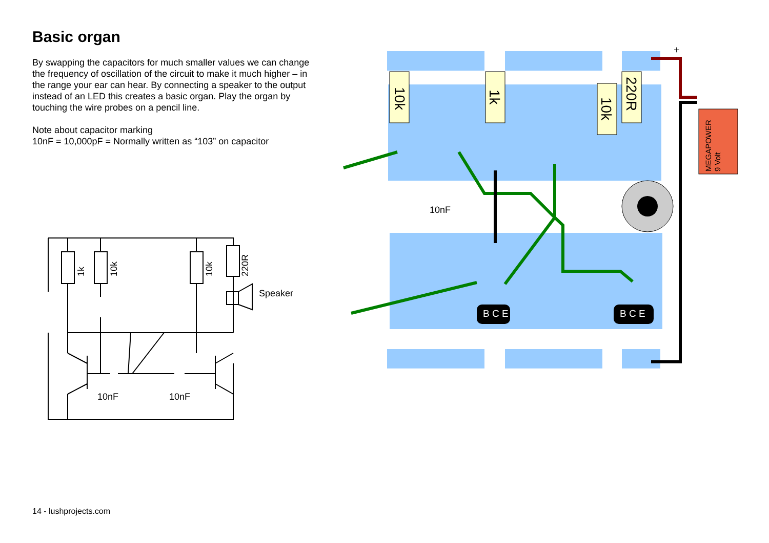Basic organ
By swapping the capacitors for much smaller values we can change the frequency of oscillation of the circuit to make it much higher – in the range your ear can hear. By connecting a speaker to the output instead of an LED this creates a basic organ. Play the organ by touching the wire probes on a pencil line.
Note about capacitor marking
10nF = 10,000pF = Normally written as “103” on capacitor
Speaker
10nF
10nF
1k
10k
10k
220R
10k
1k
220R
10k
10nF
MEGAPOWER
9 Volt
+
B C E
B C E
14 - lushprojects.com